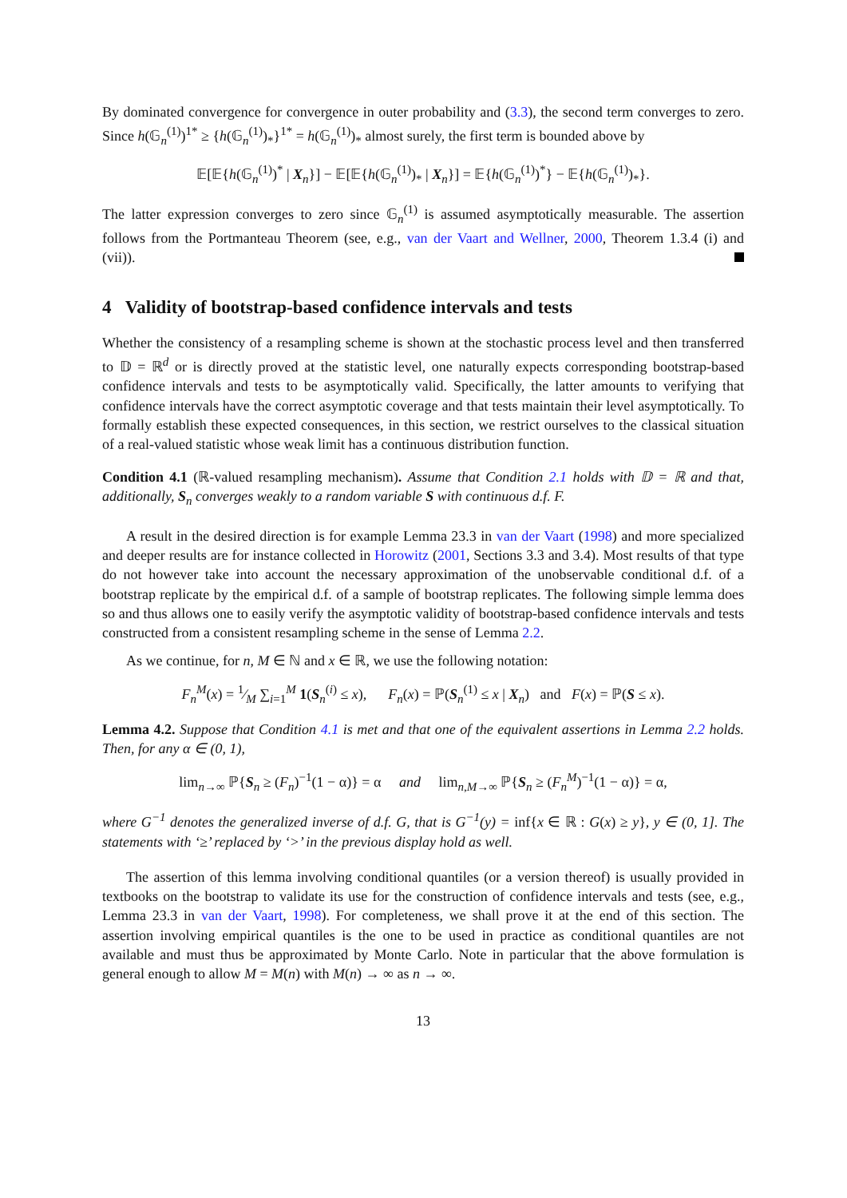By dominated convergence for convergence in outer probability and (3.3), the second term converges to zero. Since h(𝔾<sub>n</sub><sup>(1)</sup>)<sup>1*</sup> ≥ {h(𝔾<sub>n</sub><sup>(1)</sup>)<sub>*</sub>}<sup>1*</sup> = h(𝔾<sub>n</sub><sup>(1)</sup>)<sub>*</sub> almost surely, the first term is bounded above by
𝔼[𝔼{h(𝔾<sub>n</sub><sup>(1)</sup>)<sup>*</sup> | X<sub>n</sub>}] − 𝔼[𝔼{h(𝔾<sub>n</sub><sup>(1)</sup>)<sub>*</sub> | X<sub>n</sub>}] = 𝔼{h(𝔾<sub>n</sub><sup>(1)</sup>)<sup>*</sup>} − 𝔼{h(𝔾<sub>n</sub><sup>(1)</sup>)<sub>*</sub>}.
The latter expression converges to zero since 𝔾<sub>n</sub><sup>(1)</sup> is assumed asymptotically measurable. The assertion follows from the Portmanteau Theorem (see, e.g., van der Vaart and Wellner, 2000, Theorem 1.3.4 (i) and (vii)).
4 Validity of bootstrap-based confidence intervals and tests
Whether the consistency of a resampling scheme is shown at the stochastic process level and then transferred to 𝔻 = ℝ<sup>d</sup> or is directly proved at the statistic level, one naturally expects corresponding bootstrap-based confidence intervals and tests to be asymptotically valid. Specifically, the latter amounts to verifying that confidence intervals have the correct asymptotic coverage and that tests maintain their level asymptotically. To formally establish these expected consequences, in this section, we restrict ourselves to the classical situation of a real-valued statistic whose weak limit has a continuous distribution function.
Condition 4.1 (ℝ-valued resampling mechanism). Assume that Condition 2.1 holds with 𝔻 = ℝ and that, additionally, S<sub>n</sub> converges weakly to a random variable S with continuous d.f. F.
A result in the desired direction is for example Lemma 23.3 in van der Vaart (1998) and more specialized and deeper results are for instance collected in Horowitz (2001, Sections 3.3 and 3.4). Most results of that type do not however take into account the necessary approximation of the unobservable conditional d.f. of a bootstrap replicate by the empirical d.f. of a sample of bootstrap replicates. The following simple lemma does so and thus allows one to easily verify the asymptotic validity of bootstrap-based confidence intervals and tests constructed from a consistent resampling scheme in the sense of Lemma 2.2.
As we continue, for n, M ∈ ℕ and x ∈ ℝ, we use the following notation:
F<sub>n</sub><sup>M</sup>(x) = 1⁄M ∑<sub>i=1</sub><sup>M</sup> 1(S<sub>n</sub><sup>(i)</sup> ≤ x), F<sub>n</sub>(x) = ℙ(S<sub>n</sub><sup>(1)</sup> ≤ x | X<sub>n</sub>) and F(x) = ℙ(S ≤ x).
Lemma 4.2. Suppose that Condition 4.1 is met and that one of the equivalent assertions in Lemma 2.2 holds. Then, for any α ∈ (0, 1),
lim<sub>n→∞</sub> ℙ{S<sub>n</sub> ≥ (F<sub>n</sub>)<sup>−1</sup>(1 − α)} = α and lim<sub>n,M→∞</sub> ℙ{S<sub>n</sub> ≥ (F<sub>n</sub><sup>M</sup>)<sup>−1</sup>(1 − α)} = α,
where G<sup>−1</sup> denotes the generalized inverse of d.f. G, that is G<sup>−1</sup>(y) = inf{x ∈ ℝ : G(x) ≥ y}, y ∈ (0, 1]. The statements with ‘≥’ replaced by ‘>’ in the previous display hold as well.
The assertion of this lemma involving conditional quantiles (or a version thereof) is usually provided in textbooks on the bootstrap to validate its use for the construction of confidence intervals and tests (see, e.g., Lemma 23.3 in van der Vaart, 1998). For completeness, we shall prove it at the end of this section. The assertion involving empirical quantiles is the one to be used in practice as conditional quantiles are not available and must thus be approximated by Monte Carlo. Note in particular that the above formulation is general enough to allow M = M(n) with M(n) → ∞ as n → ∞.
13